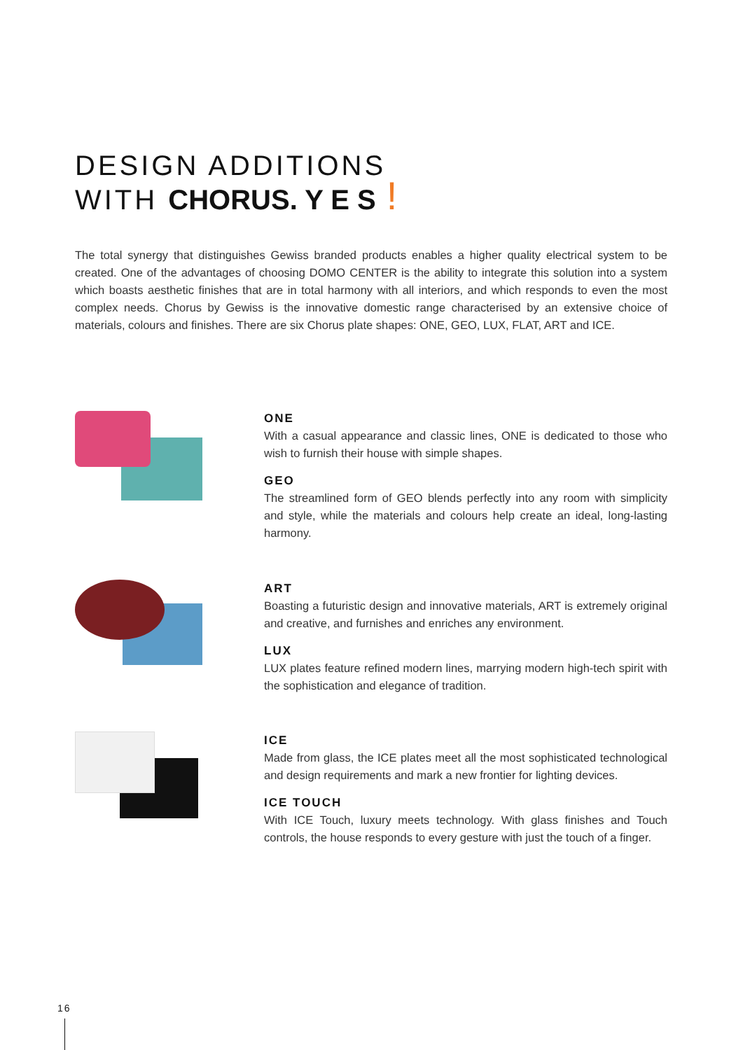DESIGN ADDITIONS
WITH CHORUS. Y E S !
The total synergy that distinguishes Gewiss branded products enables a higher quality electrical system to be created. One of the advantages of choosing DOMO CENTER is the ability to integrate this solution into a system which boasts aesthetic finishes that are in total harmony with all interiors, and which responds to even the most complex needs. Chorus by Gewiss is the innovative domestic range characterised by an extensive choice of materials, colours and finishes. There are six Chorus plate shapes: ONE, GEO, LUX, FLAT, ART and ICE.
ONE
With a casual appearance and classic lines, ONE is dedicated to those who wish to furnish their house with simple shapes.
GEO
The streamlined form of GEO blends perfectly into any room with simplicity and style, while the materials and colours help create an ideal, long-lasting harmony.
ART
Boasting a futuristic design and innovative materials, ART is extremely original and creative, and furnishes and enriches any environment.
LUX
LUX plates feature refined modern lines, marrying modern high-tech spirit with the sophistication and elegance of tradition.
ICE
Made from glass, the ICE plates meet all the most sophisticated technological and design requirements and mark a new frontier for lighting devices.
ICE TOUCH
With ICE Touch, luxury meets technology. With glass finishes and Touch controls, the house responds to every gesture with just the touch of a finger.
16